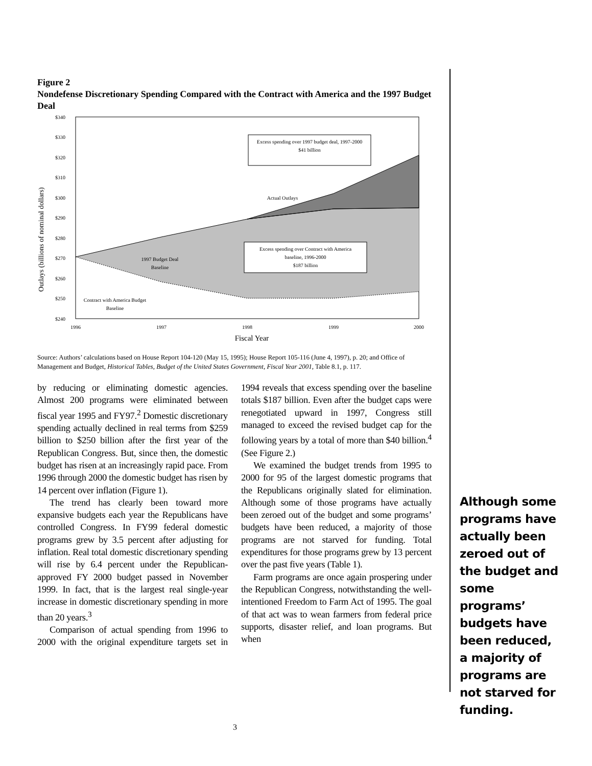Figure 2
Nondefense Discretionary Spending Compared with the Contract with America and the 1997 Budget Deal
Outlays (billions of nominal dollars)
$340
$330
$320
$310
$300
$290
$280
$270
$260
$250
$240
Excess spending over 1997 budget deal, 1997-2000
$41 billion
Actual Outlays
Excess spending over Contract with America
baseline, 1996-2000
$187 billion
1997 Budget Deal
Baseline
Contract with America Budget
Baseline
1996
1997
1998
1999
2000
Fiscal Year
Source: Authors’ calculations based on House Report 104-120 (May 15, 1995); House Report 105-116 (June 4, 1997), p. 20; and Office of Management and Budget, Historical Tables, Budget of the United States Government, Fiscal Year 2001, Table 8.1, p. 117.
by reducing or eliminating domestic agencies. Almost 200 programs were eliminated between fiscal year 1995 and FY97.<sup>2</sup> Domestic discretionary spending actually declined in real terms from $259 billion to $250 billion after the first year of the Republican Congress. But, since then, the domestic budget has risen at an increasingly rapid pace. From 1996 through 2000 the domestic budget has risen by 14 percent over inflation (Figure 1).
The trend has clearly been toward more expansive budgets each year the Republicans have controlled Congress. In FY99 federal domestic programs grew by 3.5 percent after adjusting for inflation. Real total domestic discretionary spending will rise by 6.4 percent under the Republican-approved FY 2000 budget passed in November 1999. In fact, that is the largest real single-year increase in domestic discretionary spending in more than 20 years.<sup>3</sup>
Comparison of actual spending from 1996 to 2000 with the original expenditure targets set in 1994 reveals that excess spending over the baseline totals $187 billion. Even after the budget caps were renegotiated upward in 1997, Congress still managed to exceed the revised budget cap for the following years by a total of more than $40 billion.<sup>4</sup> (See Figure 2.)
We examined the budget trends from 1995 to 2000 for 95 of the largest domestic programs that the Republicans originally slated for elimination. Although some of those programs have actually been zeroed out of the budget and some programs’ budgets have been reduced, a majority of those programs are not starved for funding. Total expenditures for those programs grew by 13 percent over the past five years (Table 1).
Farm programs are once again prospering under the Republican Congress, notwithstanding the well-intentioned Freedom to Farm Act of 1995. The goal of that act was to wean farmers from federal price supports, disaster relief, and loan programs. But when
Although some programs have actually been zeroed out of the budget and some programs’ budgets have been reduced, a majority of programs are not starved for funding.
3